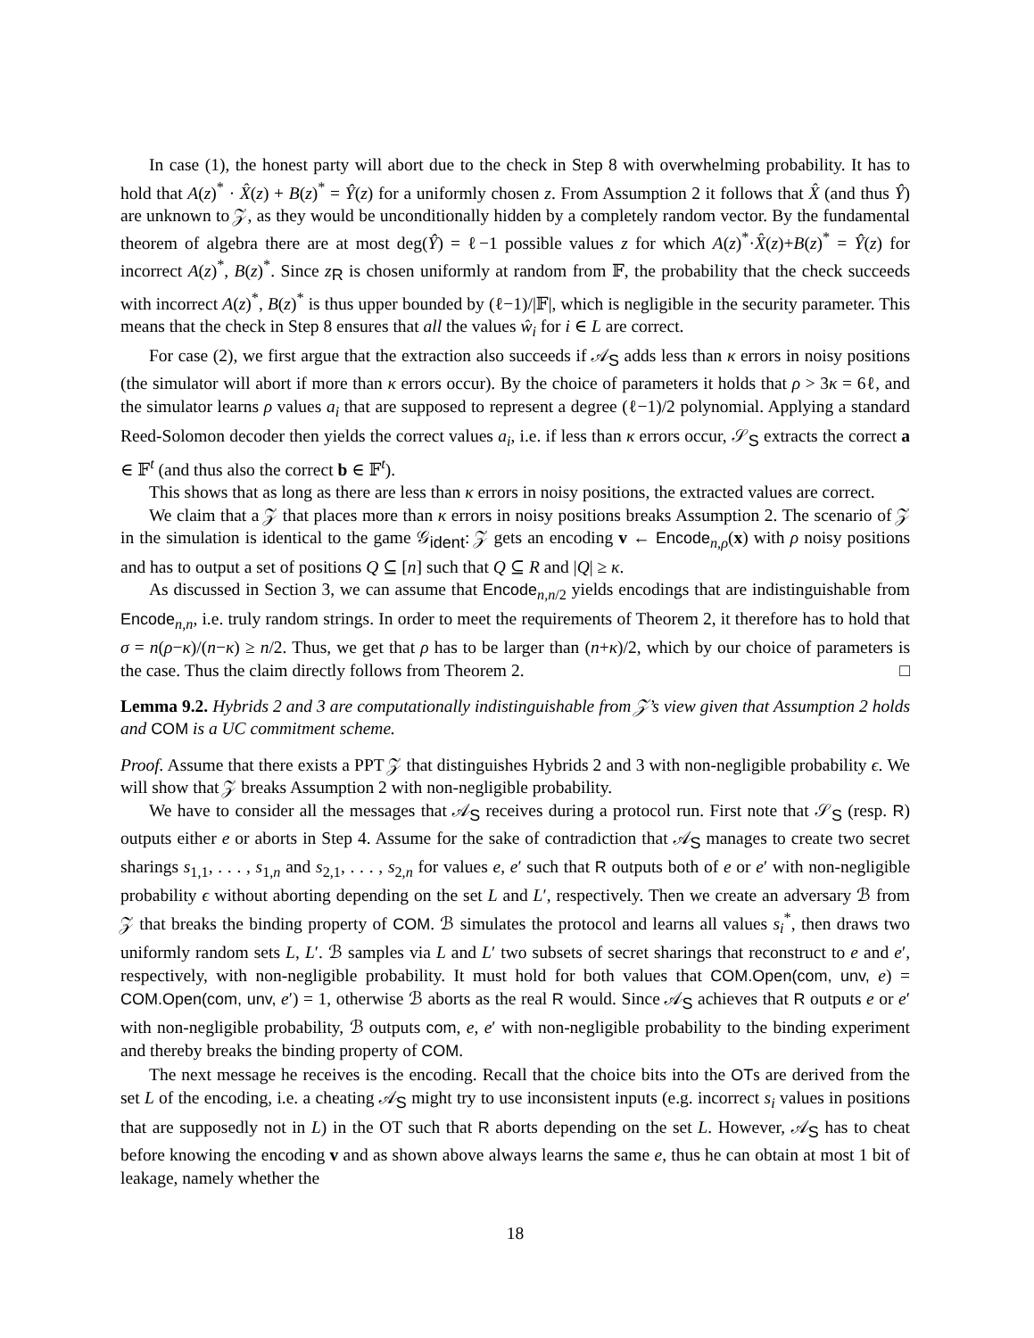In case (1), the honest party will abort due to the check in Step 8 with overwhelming probability. It has to hold that A(z)<sup>*</sup> · X̂(z) + B(z)<sup>*</sup> = Ŷ(z) for a uniformly chosen z. From Assumption 2 it follows that X̂ (and thus Ŷ) are unknown to 𝒵, as they would be unconditionally hidden by a completely random vector. By the fundamental theorem of algebra there are at most deg(Ŷ) = ℓ−1 possible values z for which A(z)<sup>*</sup>·X̂(z)+B(z)<sup>*</sup> = Ŷ(z) for incorrect A(z)<sup>*</sup>, B(z)<sup>*</sup>. Since z<sub>R</sub> is chosen uniformly at random from 𝔽, the probability that the check succeeds with incorrect A(z)<sup>*</sup>, B(z)<sup>*</sup> is thus upper bounded by (ℓ−1)/|𝔽|, which is negligible in the security parameter. This means that the check in Step 8 ensures that all the values ŵ<sub>i</sub> for i ∈ L are correct.
For case (2), we first argue that the extraction also succeeds if 𝒜<sub>S</sub> adds less than κ errors in noisy positions (the simulator will abort if more than κ errors occur). By the choice of parameters it holds that ρ > 3κ = 6ℓ, and the simulator learns ρ values a<sub>i</sub> that are supposed to represent a degree (ℓ−1)/2 polynomial. Applying a standard Reed-Solomon decoder then yields the correct values a<sub>i</sub>, i.e. if less than κ errors occur, 𝒮<sub>S</sub> extracts the correct a ∈ 𝔽<sup>t</sup> (and thus also the correct b ∈ 𝔽<sup>t</sup>).
This shows that as long as there are less than κ errors in noisy positions, the extracted values are correct.
We claim that a 𝒵 that places more than κ errors in noisy positions breaks Assumption 2. The scenario of 𝒵 in the simulation is identical to the game 𝒢<sub>ident</sub>: 𝒵 gets an encoding v ← Encode<sub>n,ρ</sub>(x) with ρ noisy positions and has to output a set of positions Q ⊆ [n] such that Q ⊆ R and |Q| ≥ κ.
As discussed in Section 3, we can assume that Encode<sub>n,n/2</sub> yields encodings that are indistinguishable from Encode<sub>n,n</sub>, i.e. truly random strings. In order to meet the requirements of Theorem 2, it therefore has to hold that σ = n(ρ−κ)/(n−κ) ≥ n/2. Thus, we get that ρ has to be larger than (n+κ)/2, which by our choice of parameters is the case. Thus the claim directly follows from Theorem 2. □
Lemma 9.2. Hybrids 2 and 3 are computationally indistinguishable from 𝒵’s view given that Assumption 2 holds and COM is a UC commitment scheme.
Proof. Assume that there exists a PPT 𝒵 that distinguishes Hybrids 2 and 3 with non-negligible probability ϵ. We will show that 𝒵 breaks Assumption 2 with non-negligible probability.
We have to consider all the messages that 𝒜<sub>S</sub> receives during a protocol run. First note that 𝒮<sub>S</sub> (resp. R) outputs either e or aborts in Step 4. Assume for the sake of contradiction that 𝒜<sub>S</sub> manages to create two secret sharings s<sub>1,1</sub>, . . . , s<sub>1,n</sub> and s<sub>2,1</sub>, . . . , s<sub>2,n</sub> for values e, e′ such that R outputs both of e or e′ with non-negligible probability ϵ without aborting depending on the set L and L′, respectively. Then we create an adversary ℬ from 𝒵 that breaks the binding property of COM. ℬ simulates the protocol and learns all values s<sub>i</sub><sup>*</sup>, then draws two uniformly random sets L, L′. ℬ samples via L and L′ two subsets of secret sharings that reconstruct to e and e′, respectively, with non-negligible probability. It must hold for both values that COM.Open(com, unv, e) = COM.Open(com, unv, e′) = 1, otherwise ℬ aborts as the real R would. Since 𝒜<sub>S</sub> achieves that R outputs e or e′ with non-negligible probability, ℬ outputs com, e, e′ with non-negligible probability to the binding experiment and thereby breaks the binding property of COM.
The next message he receives is the encoding. Recall that the choice bits into the OTs are derived from the set L of the encoding, i.e. a cheating 𝒜<sub>S</sub> might try to use inconsistent inputs (e.g. incorrect s<sub>i</sub> values in positions that are supposedly not in L) in the OT such that R aborts depending on the set L. However, 𝒜<sub>S</sub> has to cheat before knowing the encoding v and as shown above always learns the same e, thus he can obtain at most 1 bit of leakage, namely whether the
18